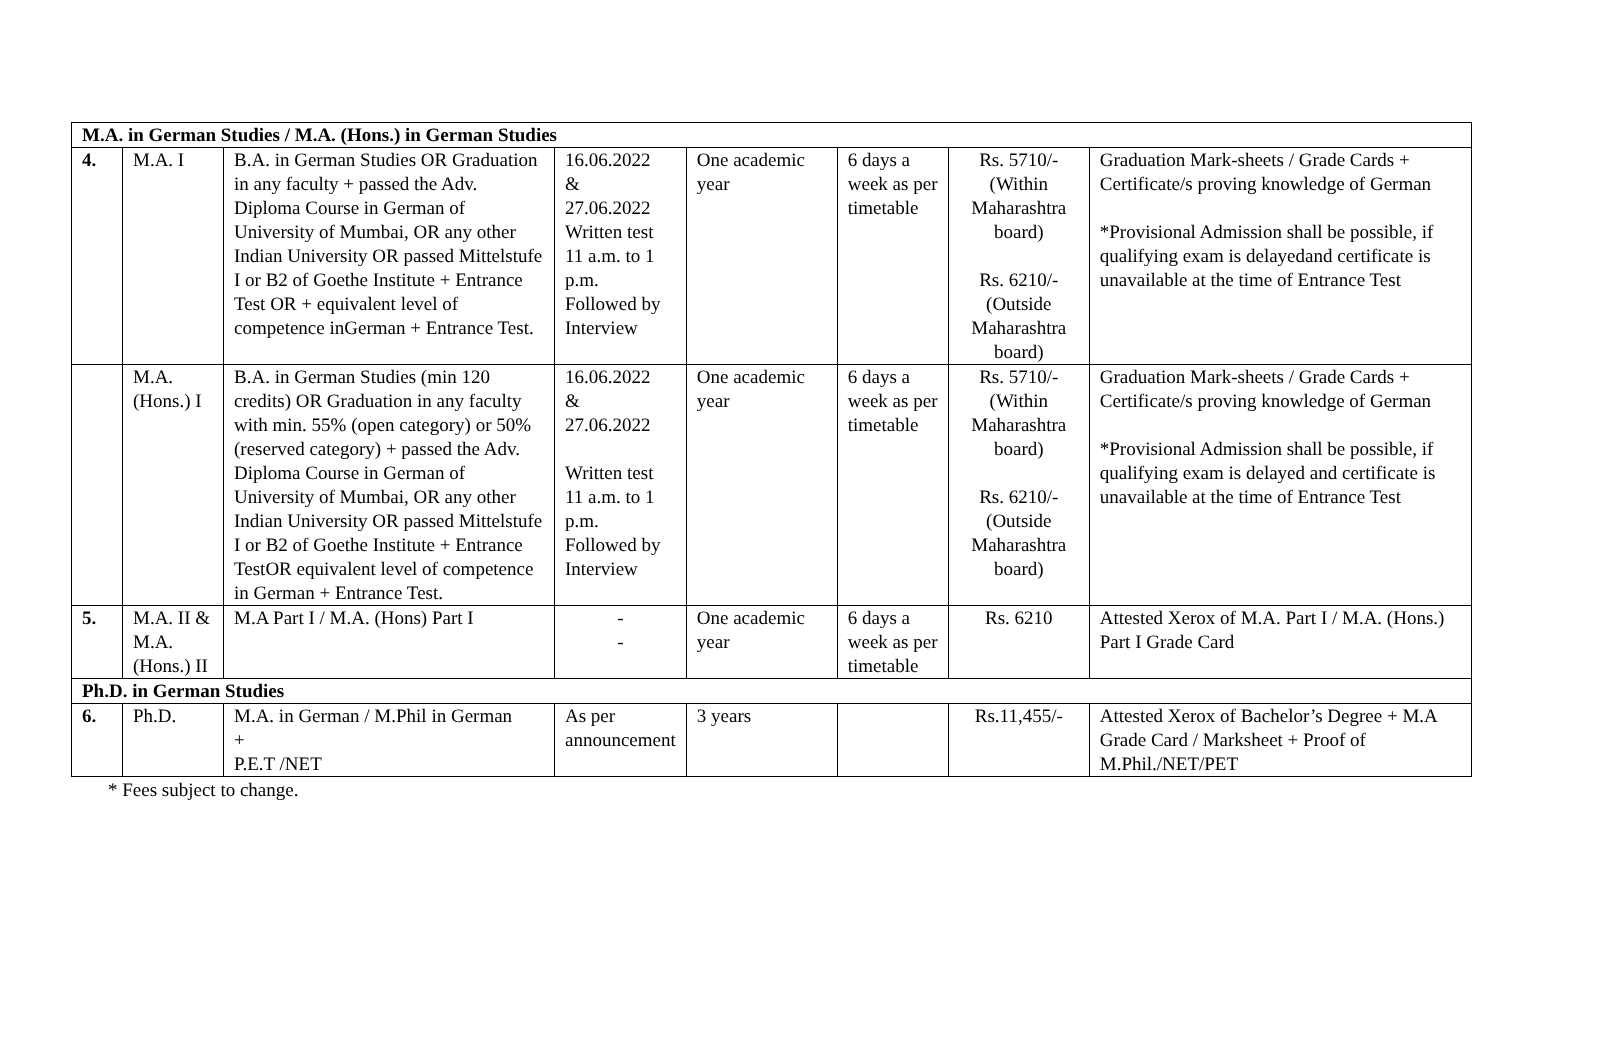| M.A. in German Studies / M.A. (Hons.) in German Studies | | | | | | | |
| 4. | M.A. I | B.A. in German Studies OR Graduation in any faculty + passed the Adv. Diploma Course in German of University of Mumbai, OR any other Indian University OR passed Mittelstufe I or B2 of Goethe Institute + Entrance Test OR + equivalent level of competence inGerman + Entrance Test. | 16.06.2022 & 27.06.2022 Written test 11 a.m. to 1 p.m. Followed by Interview | One academic year | 6 days a week as per timetable | Rs. 5710/- (Within Maharashtra board) Rs. 6210/- (Outside Maharashtra board) | Graduation Mark-sheets / Grade Cards + Certificate/s proving knowledge of German *Provisional Admission shall be possible, if qualifying exam is delayedand certificate is unavailable at the time of Entrance Test |
| | M.A. (Hons.) I | B.A. in German Studies (min 120 credits) OR Graduation in any faculty with min. 55% (open category) or 50% (reserved category) + passed the Adv. Diploma Course in German of University of Mumbai, OR any other Indian University OR passed Mittelstufe I or B2 of Goethe Institute + Entrance TestOR equivalent level of competence in German + Entrance Test. | 16.06.2022 & 27.06.2022 Written test 11 a.m. to 1 p.m. Followed by Interview | One academic year | 6 days a week as per timetable | Rs. 5710/- (Within Maharashtra board) Rs. 6210/- (Outside Maharashtra board) | Graduation Mark-sheets / Grade Cards + Certificate/s proving knowledge of German *Provisional Admission shall be possible, if qualifying exam is delayed and certificate is unavailable at the time of Entrance Test |
| 5. | M.A. II & M.A. (Hons.) II | M.A Part I / M.A. (Hons) Part I | - - | One academic year | 6 days a week as per timetable | Rs. 6210 | Attested Xerox of M.A. Part I / M.A. (Hons.) Part I Grade Card |
| Ph.D. in German Studies | | | | | | | |
| 6. | Ph.D. | M.A. in German / M.Phil in German + P.E.T /NET | As per announcement | 3 years | | Rs.11,455/- | Attested Xerox of Bachelor’s Degree + M.A Grade Card / Marksheet + Proof of M.Phil./NET/PET |
* Fees subject to change.